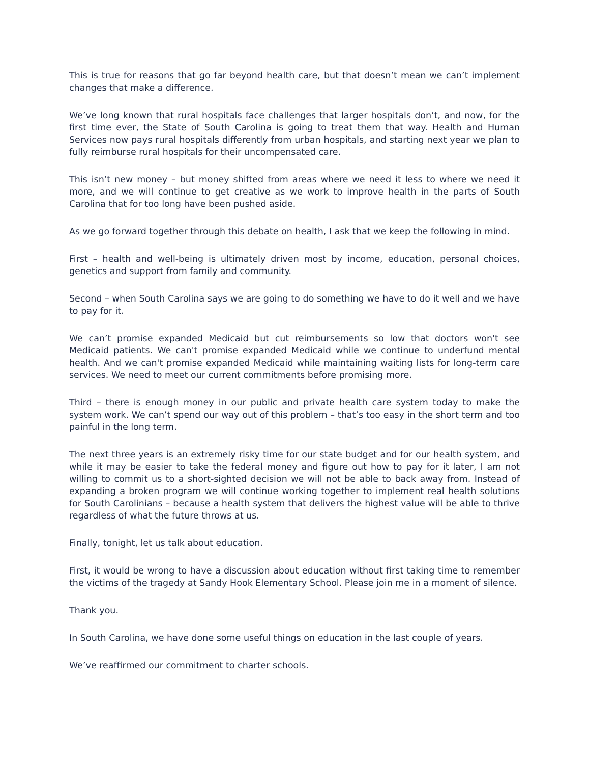This is true for reasons that go far beyond health care, but that doesn’t mean we can’t implement changes that make a difference.
We’ve long known that rural hospitals face challenges that larger hospitals don’t, and now, for the first time ever, the State of South Carolina is going to treat them that way. Health and Human Services now pays rural hospitals differently from urban hospitals, and starting next year we plan to fully reimburse rural hospitals for their uncompensated care.
This isn’t new money – but money shifted from areas where we need it less to where we need it more, and we will continue to get creative as we work to improve health in the parts of South Carolina that for too long have been pushed aside.
As we go forward together through this debate on health, I ask that we keep the following in mind.
First – health and well-being is ultimately driven most by income, education, personal choices, genetics and support from family and community.
Second – when South Carolina says we are going to do something we have to do it well and we have to pay for it.
We can’t promise expanded Medicaid but cut reimbursements so low that doctors won't see Medicaid patients. We can't promise expanded Medicaid while we continue to underfund mental health. And we can't promise expanded Medicaid while maintaining waiting lists for long-term care services. We need to meet our current commitments before promising more.
Third – there is enough money in our public and private health care system today to make the system work. We can’t spend our way out of this problem – that’s too easy in the short term and too painful in the long term.
The next three years is an extremely risky time for our state budget and for our health system, and while it may be easier to take the federal money and figure out how to pay for it later, I am not willing to commit us to a short-sighted decision we will not be able to back away from. Instead of expanding a broken program we will continue working together to implement real health solutions for South Carolinians – because a health system that delivers the highest value will be able to thrive regardless of what the future throws at us.
Finally, tonight, let us talk about education.
First, it would be wrong to have a discussion about education without first taking time to remember the victims of the tragedy at Sandy Hook Elementary School. Please join me in a moment of silence.
Thank you.
In South Carolina, we have done some useful things on education in the last couple of years.
We’ve reaffirmed our commitment to charter schools.